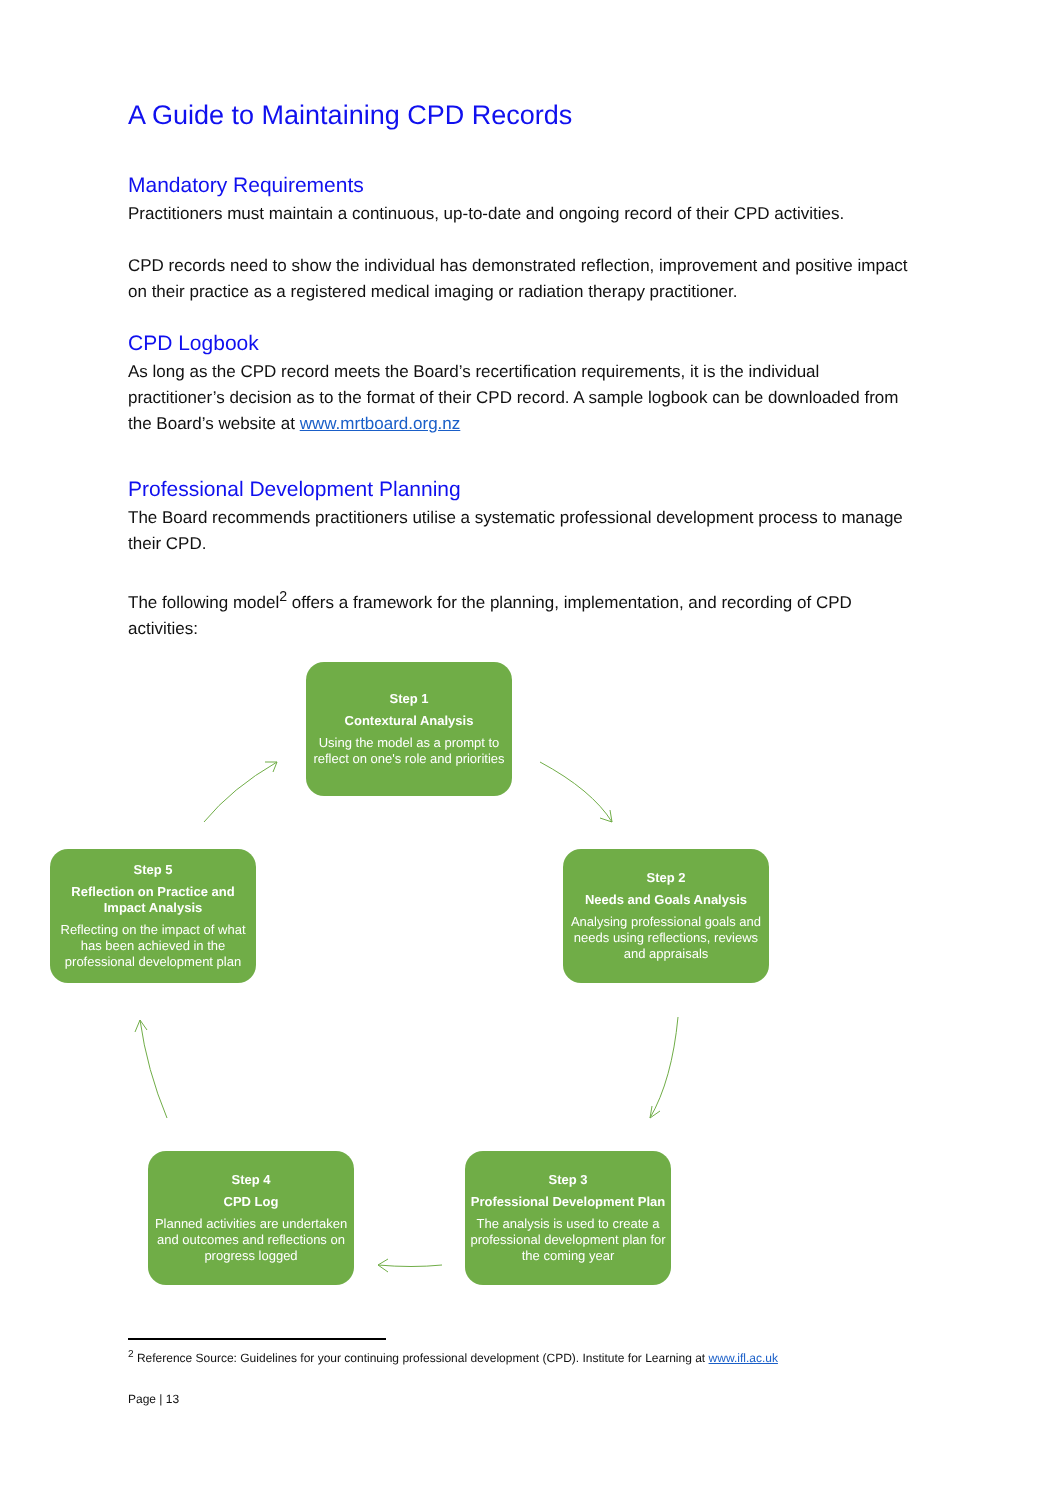A Guide to Maintaining CPD Records
Mandatory Requirements
Practitioners must maintain a continuous, up-to-date and ongoing record of their CPD activities.
CPD records need to show the individual has demonstrated reflection, improvement and positive impact on their practice as a registered medical imaging or radiation therapy practitioner.
CPD Logbook
As long as the CPD record meets the Board’s recertification requirements, it is the individual practitioner’s decision as to the format of their CPD record. A sample logbook can be downloaded from the Board’s website at www.mrtboard.org.nz
Professional Development Planning
The Board recommends practitioners utilise a systematic professional development process to manage their CPD.
The following model<sup>2</sup> offers a framework for the planning, implementation, and recording of CPD activities:
Step 1
Contextural Analysis
Using the model as a prompt to reflect on one's role and priorities
Step 2
Needs and Goals Analysis
Analysing professional goals and needs using reflections, reviews and appraisals
Step 3
Professional Development Plan
The analysis is used to create a professional development plan for the coming year
Step 4
CPD Log
Planned activities are undertaken and outcomes and reflections on progress logged
Step 5
Reflection on Practice and Impact Analysis
Reflecting on the impact of what has been achieved in the professional development plan
<sup>2</sup> Reference Source: Guidelines for your continuing professional development (CPD). Institute for Learning at www.ifl.ac.uk
Page | 13